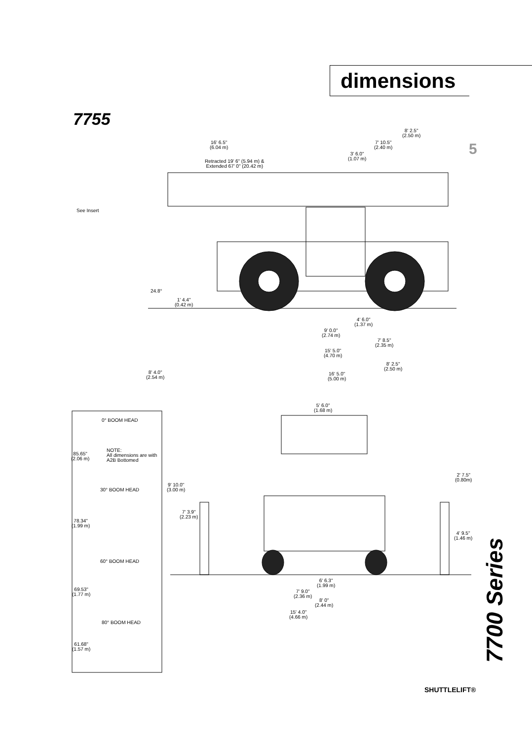dimensions
7755
5
8' 2.5"
(2.50 m)
16' 6.5"
(6.04 m)
7' 10.5"
(2.40 m)
3' 6.0"
(1.07 m)
Retracted 19' 6" (5.94 m) &
Extended 67' 0" (20.42 m)
See Insert
24.8°
1' 4.4"
(0.42 m)
4' 6.0"
(1.37 m)
9' 0.0"
(2.74 m)
7' 8.5"
(2.35 m)
15' 5.0"
(4.70 m)
8' 2.5"
(2.50 m)
8' 4.0"
(2.54 m)
16' 5.0"
(5.00 m)
5' 6.0"
(1.68 m)
0° BOOM HEAD
NOTE:
All dimensions are with
A2B Bottomed
85.65"
(2.06 m)
9' 10.0"
(3.00 m)
2' 7.5"
(0.80m)
30° BOOM HEAD
7' 3.9"
(2.23 m)
78.34"
(1.99 m)
4' 9.5"
(1.46 m)
60° BOOM HEAD
6' 6.3"
(1.99 m)
69.53"
(1.77 m)
7' 9.0"
(2.36 m)
8' 0"
(2.44 m)
15' 4.0"
(4.66 m)
80° BOOM HEAD
61.68"
(1.57 m)
7700 Series
SHUTTLELIFT®